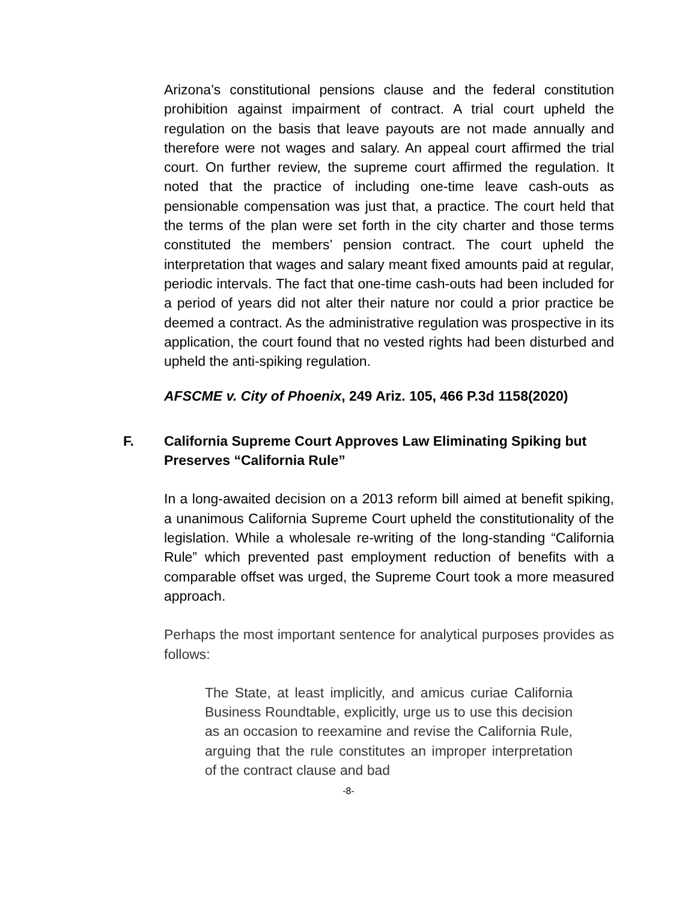Arizona’s constitutional pensions clause and the federal constitution prohibition against impairment of contract. A trial court upheld the regulation on the basis that leave payouts are not made annually and therefore were not wages and salary. An appeal court affirmed the trial court. On further review, the supreme court affirmed the regulation. It noted that the practice of including one-time leave cash-outs as pensionable compensation was just that, a practice. The court held that the terms of the plan were set forth in the city charter and those terms constituted the members’ pension contract. The court upheld the interpretation that wages and salary meant fixed amounts paid at regular, periodic intervals. The fact that one-time cash-outs had been included for a period of years did not alter their nature nor could a prior practice be deemed a contract. As the administrative regulation was prospective in its application, the court found that no vested rights had been disturbed and upheld the anti-spiking regulation.
AFSCME v. City of Phoenix, 249 Ariz. 105, 466 P.3d 1158(2020)
F. California Supreme Court Approves Law Eliminating Spiking but Preserves “California Rule”
In a long-awaited decision on a 2013 reform bill aimed at benefit spiking, a unanimous California Supreme Court upheld the constitutionality of the legislation. While a wholesale re-writing of the long-standing “California Rule” which prevented past employment reduction of benefits with a comparable offset was urged, the Supreme Court took a more measured approach.
Perhaps the most important sentence for analytical purposes provides as follows:
The State, at least implicitly, and amicus curiae California Business Roundtable, explicitly, urge us to use this decision as an occasion to reexamine and revise the California Rule, arguing that the rule constitutes an improper interpretation of the contract clause and bad
-8-